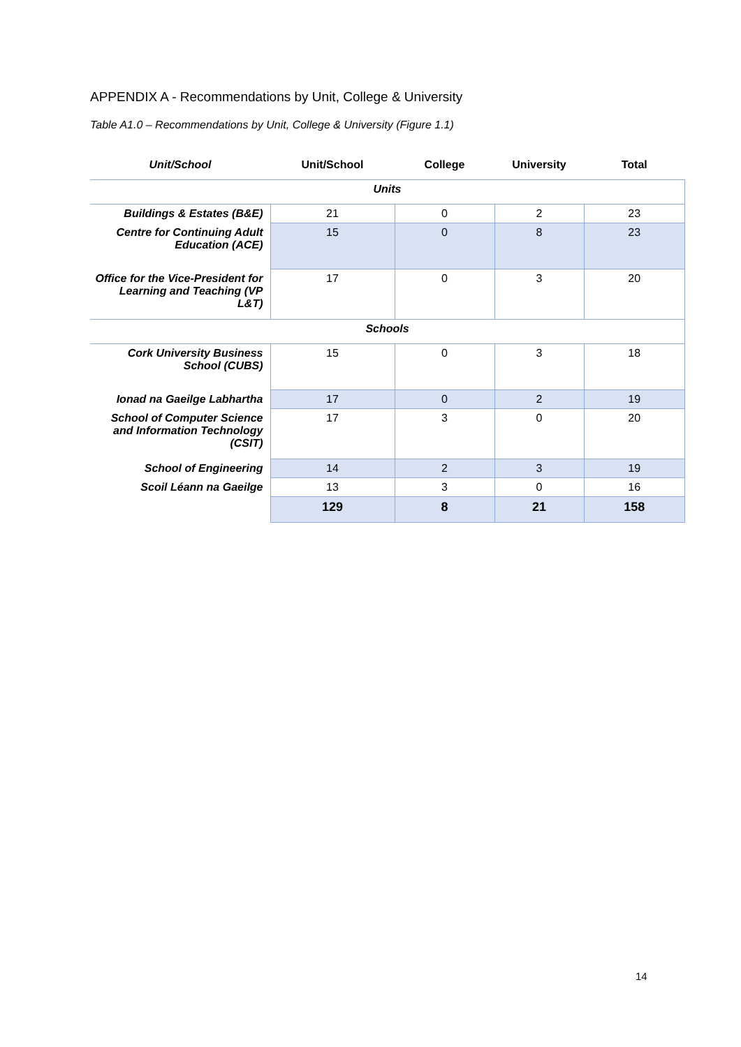APPENDIX A - Recommendations by Unit, College & University
Table A1.0 – Recommendations by Unit, College & University (Figure 1.1)
| Unit/School | Unit/School | College | University | Total |
| --- | --- | --- | --- | --- |
| Units | | | | |
| Buildings & Estates (B&E) | 21 | 0 | 2 | 23 |
| Centre for Continuing Adult Education (ACE) | 15 | 0 | 8 | 23 |
| Office for the Vice-President for Learning and Teaching (VP L&T) | 17 | 0 | 3 | 20 |
| Schools | | | | |
| Cork University Business School (CUBS) | 15 | 0 | 3 | 18 |
| Ionad na Gaeilge Labhartha | 17 | 0 | 2 | 19 |
| School of Computer Science and Information Technology (CSIT) | 17 | 3 | 0 | 20 |
| School of Engineering | 14 | 2 | 3 | 19 |
| Scoil Léann na Gaeilge | 13 | 3 | 0 | 16 |
| | 129 | 8 | 21 | 158 |
14